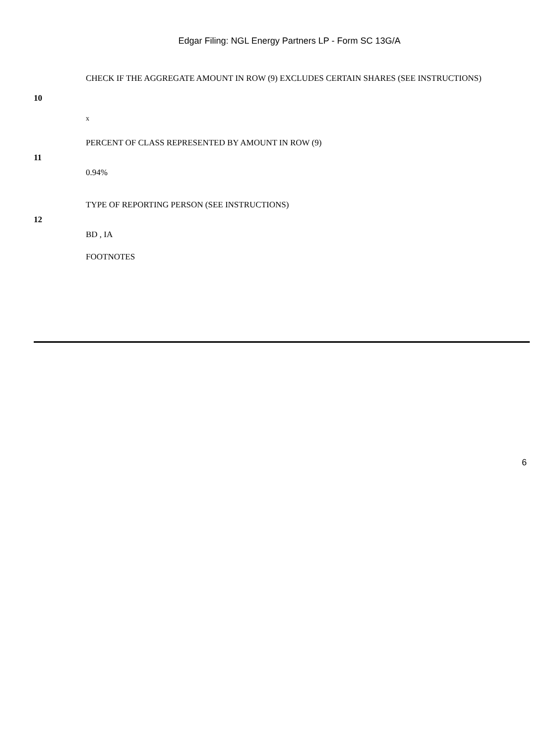Edgar Filing: NGL Energy Partners LP - Form SC 13G/A
| 10 | CHECK IF THE AGGREGATE AMOUNT IN ROW (9) EXCLUDES CERTAIN SHARES (SEE INSTRUCTIONS) x |
| 11 | PERCENT OF CLASS REPRESENTED BY AMOUNT IN ROW (9) 0.94% |
| 12 | TYPE OF REPORTING PERSON (SEE INSTRUCTIONS) BD , IA |
| | FOOTNOTES |
6